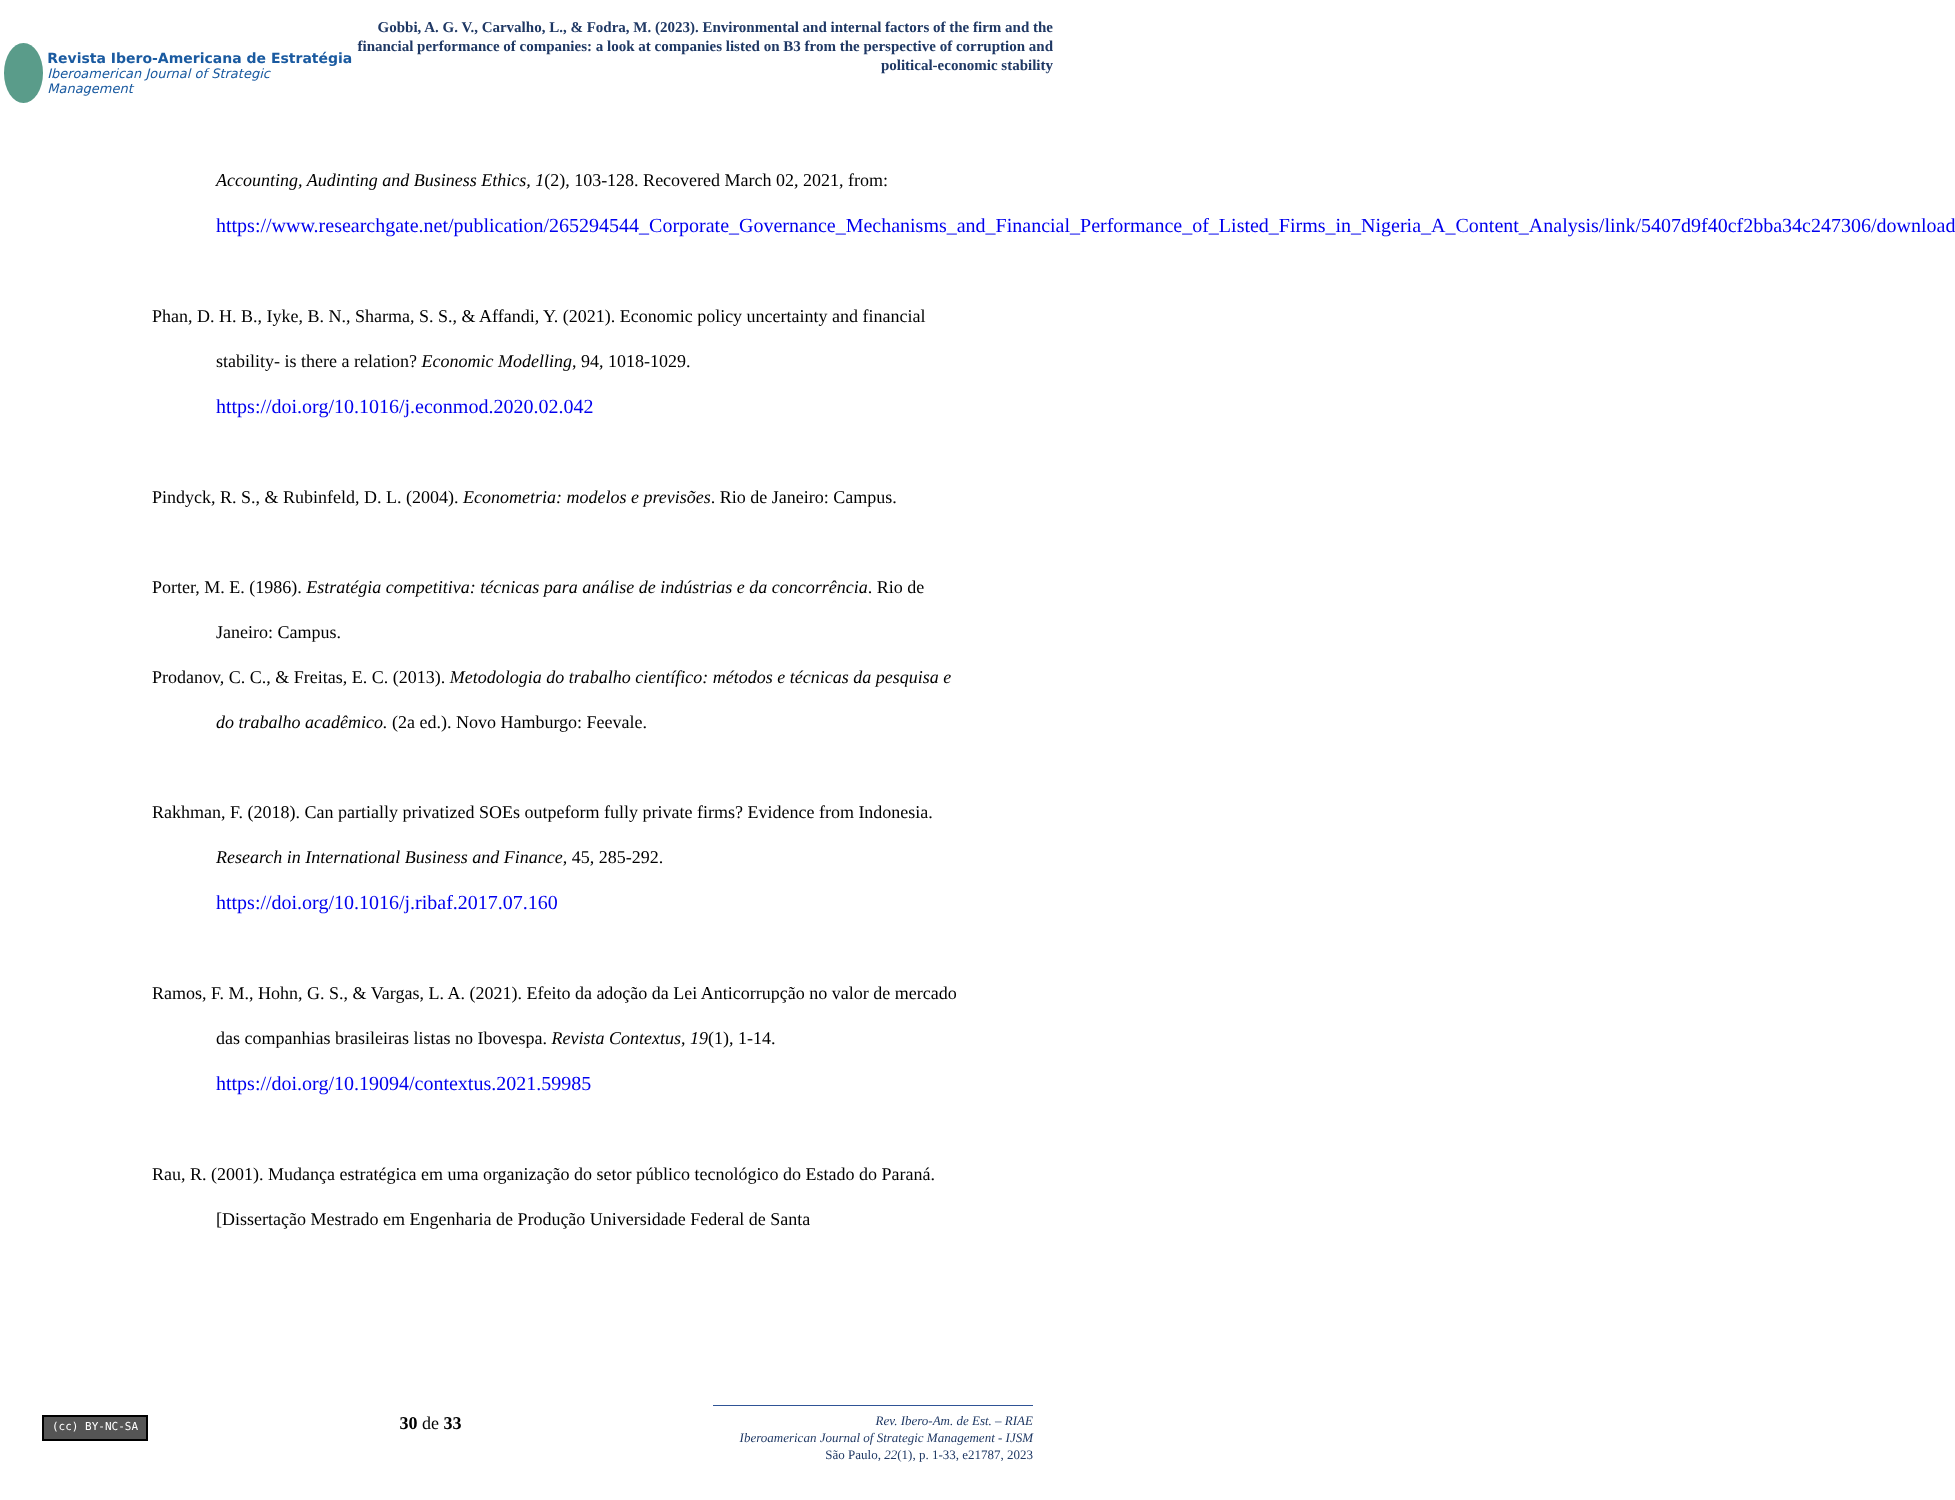Revista Ibero-Americana de Estratégia
Iberoamerican Journal of Strategic Management
Gobbi, A. G. V., Carvalho, L., & Fodra, M. (2023). Environmental and internal factors of the firm and the financial performance of companies: a look at companies listed on B3 from the perspective of corruption and political-economic stability
Accounting, Audinting and Business Ethics, 1(2), 103-128. Recovered March 02, 2021, from: https://www.researchgate.net/publication/265294544_Corporate_Governance_Mechanisms_and_Financial_Performance_of_Listed_Firms_in_Nigeria_A_Content_Analysis/link/5407d9f40cf2bba34c247306/download
Phan, D. H. B., Iyke, B. N., Sharma, S. S., & Affandi, Y. (2021). Economic policy uncertainty and financial stability- is there a relation? Economic Modelling, 94, 1018-1029. https://doi.org/10.1016/j.econmod.2020.02.042
Pindyck, R. S., & Rubinfeld, D. L. (2004). Econometria: modelos e previsões. Rio de Janeiro: Campus.
Porter, M. E. (1986). Estratégia competitiva: técnicas para análise de indústrias e da concorrência. Rio de Janeiro: Campus.
Prodanov, C. C., & Freitas, E. C. (2013). Metodologia do trabalho científico: métodos e técnicas da pesquisa e do trabalho acadêmico. (2a ed.). Novo Hamburgo: Feevale.
Rakhman, F. (2018). Can partially privatized SOEs outpeform fully private firms? Evidence from Indonesia. Research in International Business and Finance, 45, 285-292. https://doi.org/10.1016/j.ribaf.2017.07.160
Ramos, F. M., Hohn, G. S., & Vargas, L. A. (2021). Efeito da adoção da Lei Anticorrupção no valor de mercado das companhias brasileiras listas no Ibovespa. Revista Contextus, 19(1), 1-14. https://doi.org/10.19094/contextus.2021.59985
Rau, R. (2001). Mudança estratégica em uma organização do setor público tecnológico do Estado do Paraná. [Dissertação Mestrado em Engenharia de Produção Universidade Federal de Santa
(cc) BY-NC-SA
30 de 33
Rev. Ibero-Am. de Est. – RIAE
Iberoamerican Journal of Strategic Management - IJSM
São Paulo, 22(1), p. 1-33, e21787, 2023